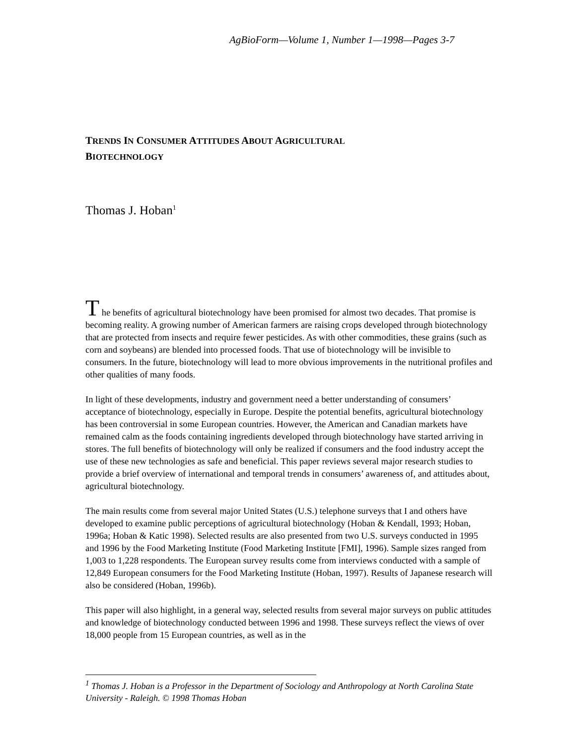AgBioForm—Volume 1, Number 1—1998—Pages 3-7
TRENDS IN CONSUMER ATTITUDES ABOUT AGRICULTURAL
BIOTECHNOLOGY
Thomas J. Hoban<sup>1</sup>
T he benefits of agricultural biotechnology have been promised for almost two decades. That promise is becoming reality. A growing number of American farmers are raising crops developed through biotechnology that are protected from insects and require fewer pesticides. As with other commodities, these grains (such as corn and soybeans) are blended into processed foods. That use of biotechnology will be invisible to consumers. In the future, biotechnology will lead to more obvious improvements in the nutritional profiles and other qualities of many foods.
In light of these developments, industry and government need a better understanding of consumers’ acceptance of biotechnology, especially in Europe. Despite the potential benefits, agricultural biotechnology has been controversial in some European countries. However, the American and Canadian markets have remained calm as the foods containing ingredients developed through biotechnology have started arriving in stores. The full benefits of biotechnology will only be realized if consumers and the food industry accept the use of these new technologies as safe and beneficial. This paper reviews several major research studies to provide a brief overview of international and temporal trends in consumers’ awareness of, and attitudes about, agricultural biotechnology.
The main results come from several major United States (U.S.) telephone surveys that I and others have developed to examine public perceptions of agricultural biotechnology (Hoban & Kendall, 1993; Hoban, 1996a; Hoban & Katic 1998). Selected results are also presented from two U.S. surveys conducted in 1995 and 1996 by the Food Marketing Institute (Food Marketing Institute [FMI], 1996). Sample sizes ranged from 1,003 to 1,228 respondents. The European survey results come from interviews conducted with a sample of 12,849 European consumers for the Food Marketing Institute (Hoban, 1997). Results of Japanese research will also be considered (Hoban, 1996b).
This paper will also highlight, in a general way, selected results from several major surveys on public attitudes and knowledge of biotechnology conducted between 1996 and 1998. These surveys reflect the views of over 18,000 people from 15 European countries, as well as in the
<sup>1</sup> Thomas J. Hoban is a Professor in the Department of Sociology and Anthropology at North Carolina State University - Raleigh. © 1998 Thomas Hoban